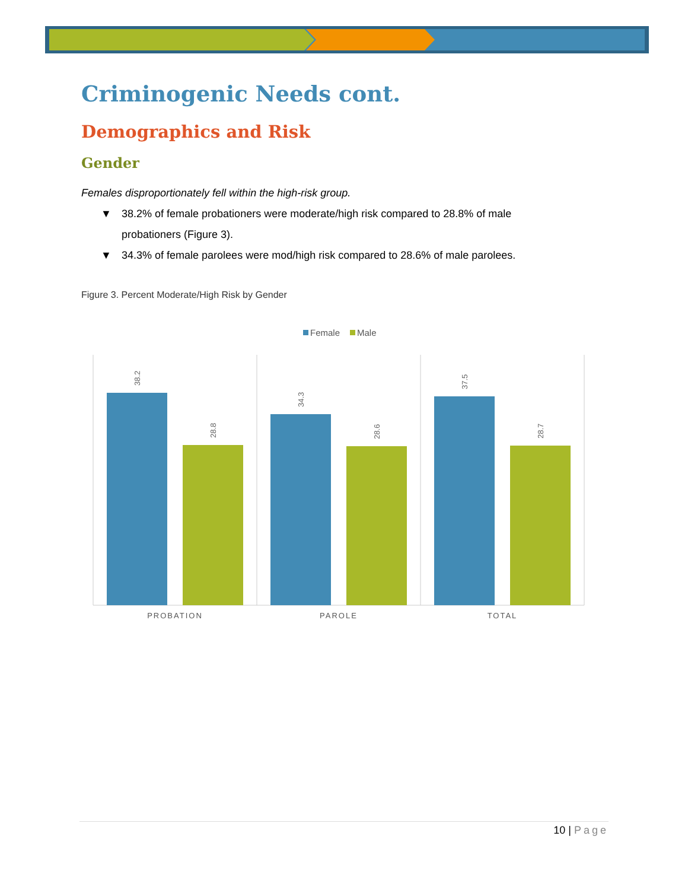Criminogenic Needs cont.
Demographics and Risk
Gender
Females disproportionately fell within the high-risk group.
▼ 38.2% of female probationers were moderate/high risk compared to 28.8% of male probationers (Figure 3).
▼ 34.3% of female parolees were mod/high risk compared to 28.6% of male parolees.
Figure 3. Percent Moderate/High Risk by Gender
Female
Male
38.2
28.8
34.3
28.6
37.5
28.7
PROBATION
PAROLE
TOTAL
10 | Page